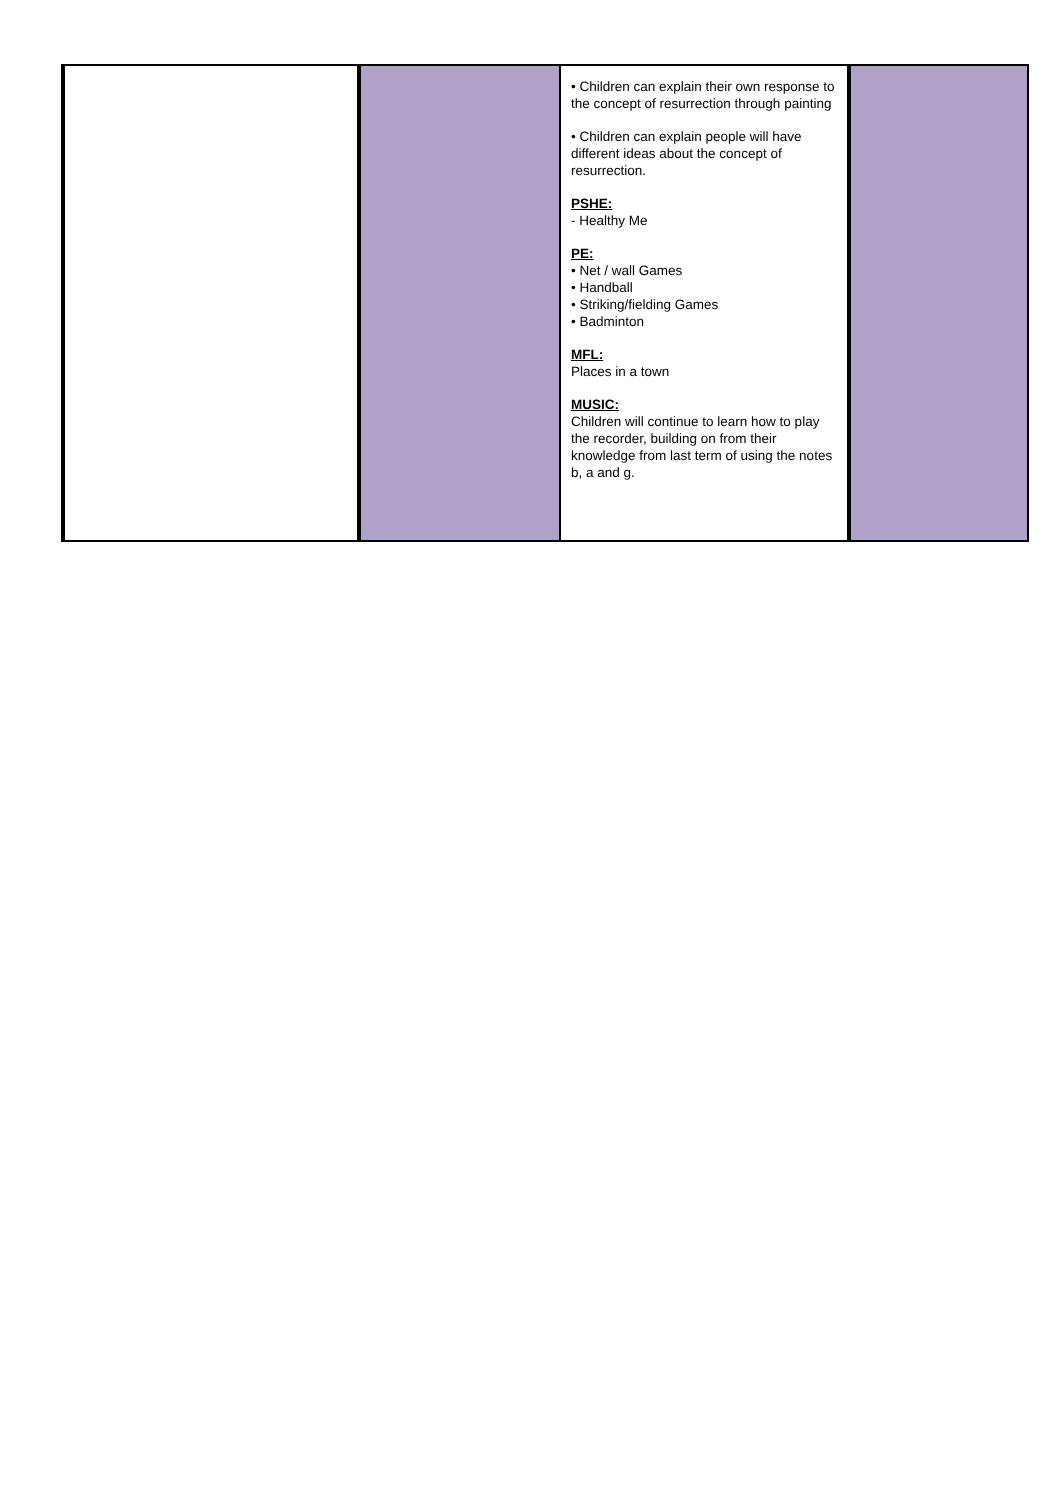| | | • Children can explain their own response to the concept of resurrection through painting • Children can explain people will have different ideas about the concept of resurrection. PSHE: - Healthy Me PE: • Net / wall Games • Handball • Striking/fielding Games • Badminton MFL: Places in a town MUSIC: Children will continue to learn how to play the recorder, building on from their knowledge from last term of using the notes b, a and g. | |